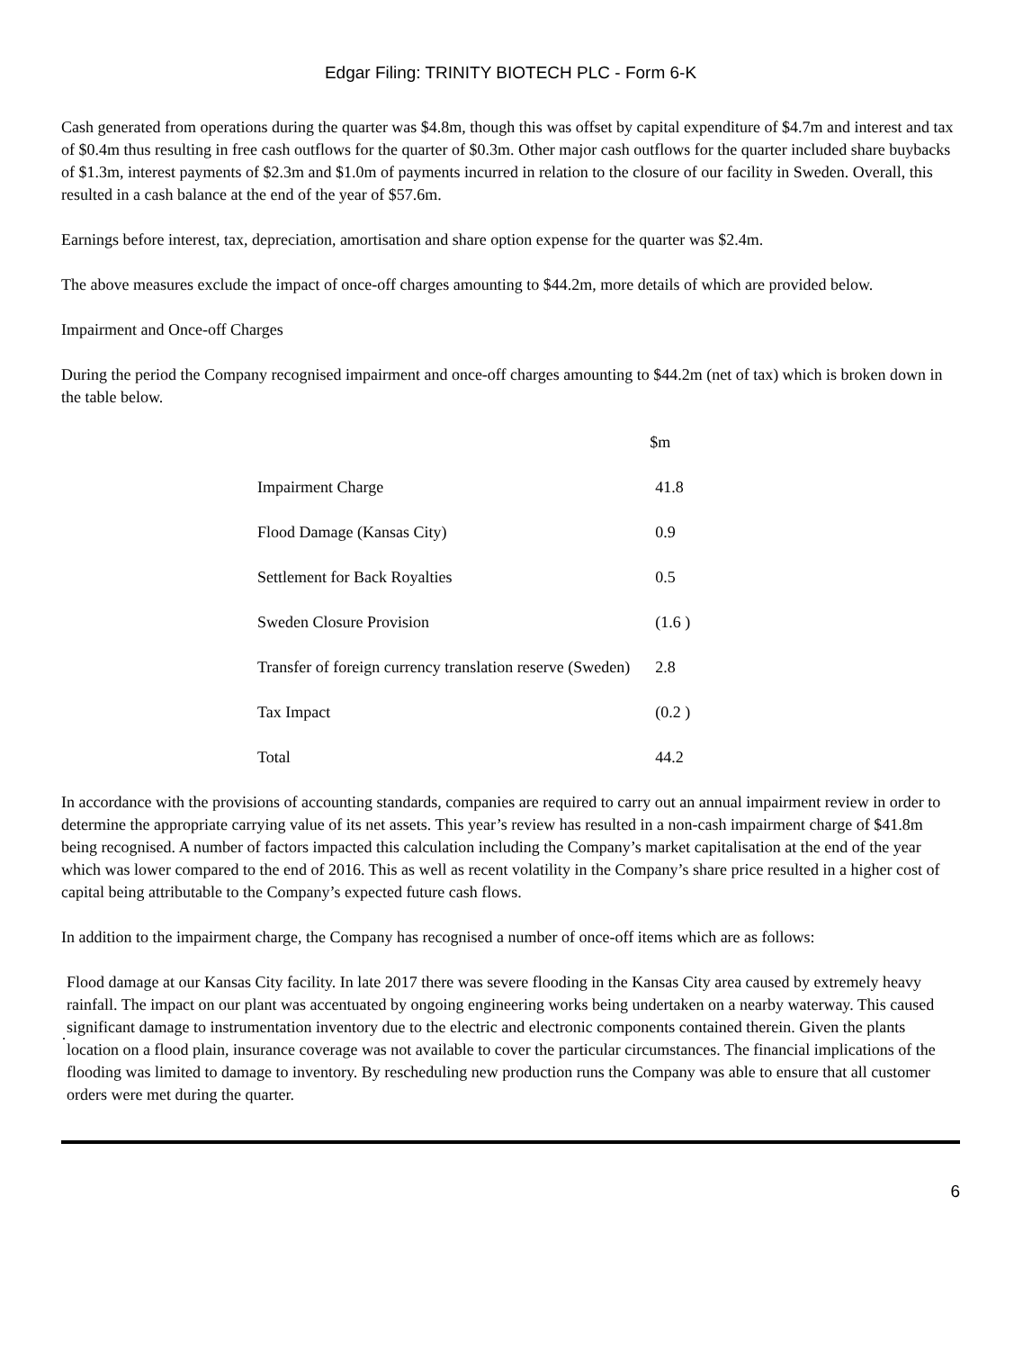Edgar Filing: TRINITY BIOTECH PLC - Form 6-K
Cash generated from operations during the quarter was $4.8m, though this was offset by capital expenditure of $4.7m and interest and tax of $0.4m thus resulting in free cash outflows for the quarter of $0.3m. Other major cash outflows for the quarter included share buybacks of $1.3m, interest payments of $2.3m and $1.0m of payments incurred in relation to the closure of our facility in Sweden. Overall, this resulted in a cash balance at the end of the year of $57.6m.
Earnings before interest, tax, depreciation, amortisation and share option expense for the quarter was $2.4m.
The above measures exclude the impact of once-off charges amounting to $44.2m, more details of which are provided below.
Impairment and Once-off Charges
During the period the Company recognised impairment and once-off charges amounting to $44.2m (net of tax) which is broken down in the table below.
| | $m |
| --- | --- |
| Impairment Charge | 41.8 |
| Flood Damage (Kansas City) | 0.9 |
| Settlement for Back Royalties | 0.5 |
| Sweden Closure Provision | (1.6 ) |
| Transfer of foreign currency translation reserve (Sweden) | 2.8 |
| Tax Impact | (0.2 ) |
| Total | 44.2 |
In accordance with the provisions of accounting standards, companies are required to carry out an annual impairment review in order to determine the appropriate carrying value of its net assets. This year’s review has resulted in a non-cash impairment charge of $41.8m being recognised. A number of factors impacted this calculation including the Company’s market capitalisation at the end of the year which was lower compared to the end of 2016. This as well as recent volatility in the Company’s share price resulted in a higher cost of capital being attributable to the Company’s expected future cash flows.
In addition to the impairment charge, the Company has recognised a number of once-off items which are as follows:
·
Flood damage at our Kansas City facility. In late 2017 there was severe flooding in the Kansas City area caused by extremely heavy rainfall. The impact on our plant was accentuated by ongoing engineering works being undertaken on a nearby waterway. This caused significant damage to instrumentation inventory due to the electric and electronic components contained therein. Given the plants location on a flood plain, insurance coverage was not available to cover the particular circumstances. The financial implications of the flooding was limited to damage to inventory. By rescheduling new production runs the Company was able to ensure that all customer orders were met during the quarter.
6